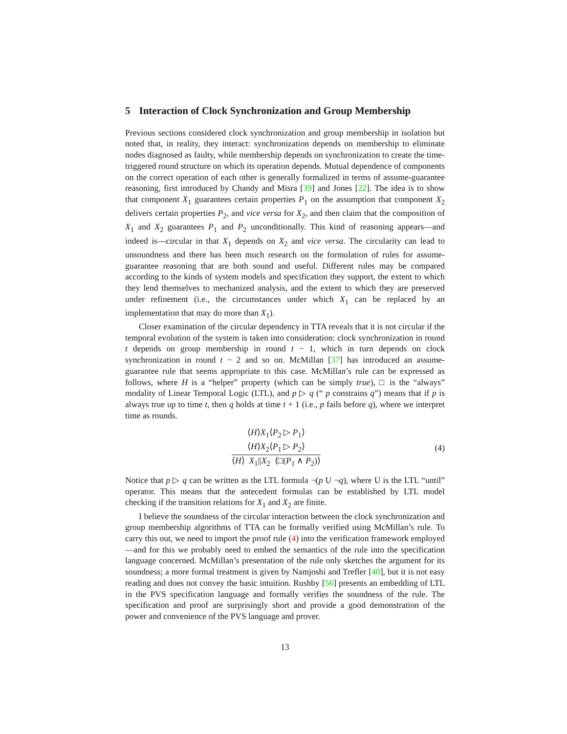5 Interaction of Clock Synchronization and Group Membership
Previous sections considered clock synchronization and group membership in isolation but noted that, in reality, they interact: synchronization depends on membership to eliminate nodes diagnosed as faulty, while membership depends on synchronization to create the time-triggered round structure on which its operation depends. Mutual dependence of components on the correct operation of each other is generally formalized in terms of assume-guarantee reasoning, first introduced by Chandy and Misra [39] and Jones [22]. The idea is to show that component X<sub>1</sub> guarantees certain properties P<sub>1</sub> on the assumption that component X<sub>2</sub> delivers certain properties P<sub>2</sub>, and vice versa for X<sub>2</sub>, and then claim that the composition of X<sub>1</sub> and X<sub>2</sub> guarantees P<sub>1</sub> and P<sub>2</sub> unconditionally. This kind of reasoning appears—and indeed is—circular in that X<sub>1</sub> depends on X<sub>2</sub> and vice versa. The circularity can lead to unsoundness and there has been much research on the formulation of rules for assume-guarantee reasoning that are both sound and useful. Different rules may be compared according to the kinds of system models and specification they support, the extent to which they lend themselves to mechanized analysis, and the extent to which they are preserved under refinement (i.e., the circumstances under which X<sub>1</sub> can be replaced by an implementation that may do more than X<sub>1</sub>).
Closer examination of the circular dependency in TTA reveals that it is not circular if the temporal evolution of the system is taken into consideration: clock synchronization in round t depends on group membership in round t − 1, which in turn depends on clock synchronization in round t − 2 and so on. McMillan [37] has introduced an assume-guarantee rule that seems appropriate to this case. McMillan’s rule can be expressed as follows, where H is a “helper” property (which can be simply true), □ is the “always” modality of Linear Temporal Logic (LTL), and p ▷ q (“ p constrains q”) means that if p is always true up to time t, then q holds at time t + 1 (i.e., p fails before q), where we interpret time as rounds.
⟨H⟩X<sub>1</sub>⟨P<sub>2</sub> ▷ P<sub>1</sub>⟩
⟨H⟩X<sub>2</sub>⟨P<sub>1</sub> ▷ P<sub>2</sub>⟩
⟨H⟩ X<sub>1</sub>||X<sub>2</sub> ⟨□(P<sub>1</sub> ∧ P<sub>2</sub>)⟩
(4)
Notice that p ▷ q can be written as the LTL formula ¬(p U ¬q), where U is the LTL “until” operator. This means that the antecedent formulas can be established by LTL model checking if the transition relations for X<sub>1</sub> and X<sub>2</sub> are finite.
I believe the soundness of the circular interaction between the clock synchronization and group membership algorithms of TTA can be formally verified using McMillan’s rule. To carry this out, we need to import the proof rule (4) into the verification framework employed—and for this we probably need to embed the semantics of the rule into the specification language concerned. McMillan’s presentation of the rule only sketches the argument for its soundness; a more formal treatment is given by Namjoshi and Trefler [40], but it is not easy reading and does not convey the basic intuition. Rushby [56] presents an embedding of LTL in the PVS specification language and formally verifies the soundness of the rule. The specification and proof are surprisingly short and provide a good demonstration of the power and convenience of the PVS language and prover.
13